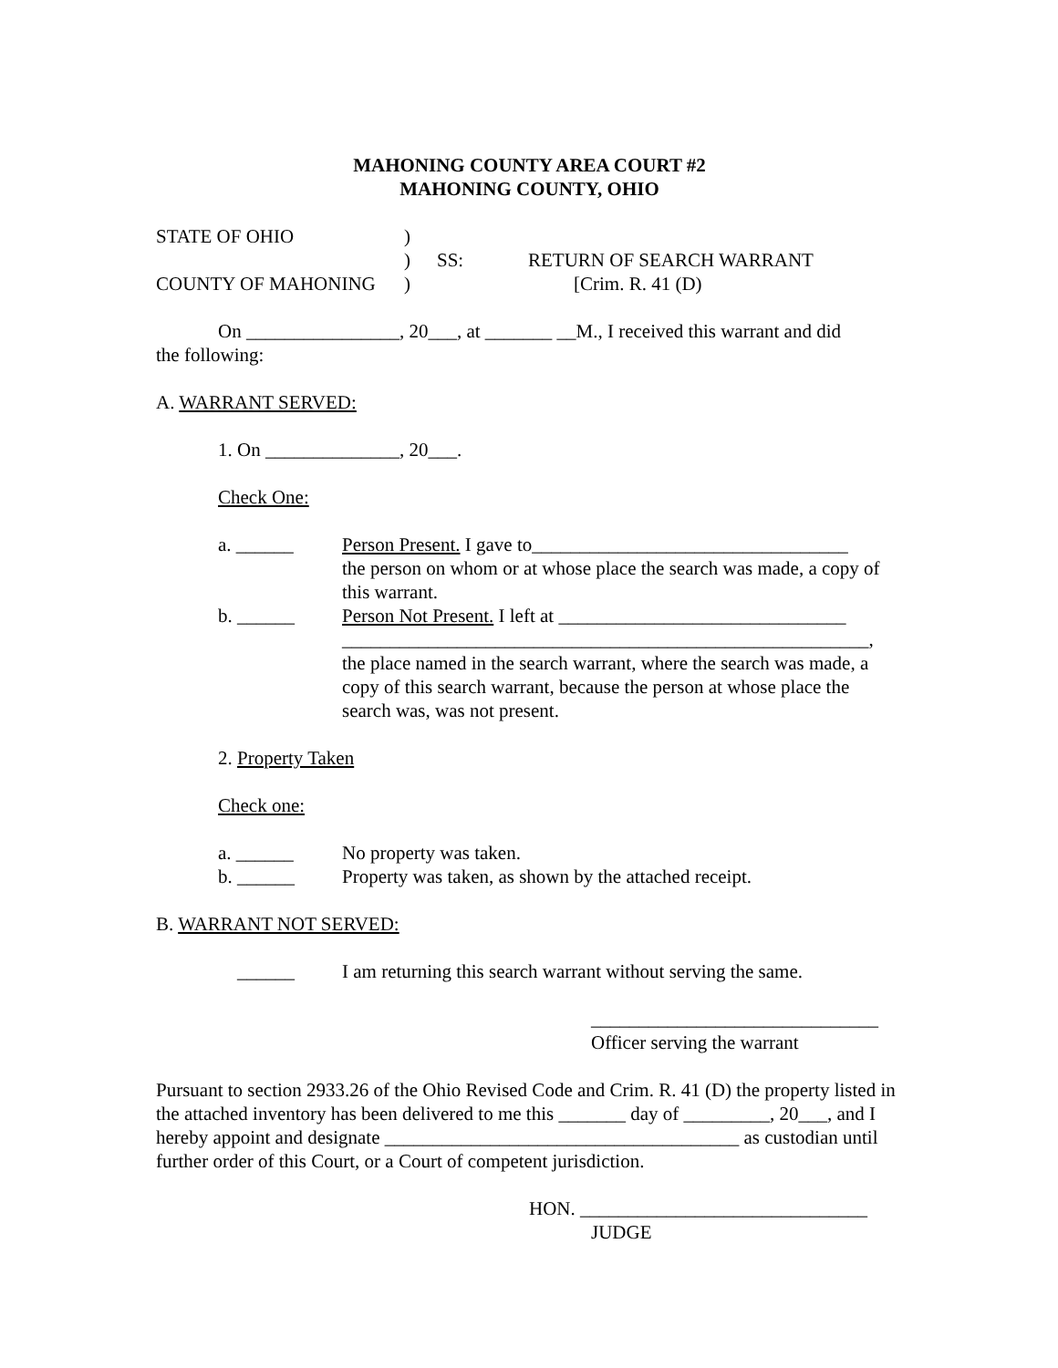MAHONING COUNTY AREA COURT #2
MAHONING COUNTY, OHIO
STATE OF OHIO)
) SS: RETURN OF SEARCH WARRANT
COUNTY OF MAHONING) [Crim. R. 41 (D)
On ________________, 20___, at _______ __M., I received this warrant and did
the following:
A. WARRANT SERVED:
1. On ______________, 20___.
Check One:
a. ______ Person Present. I gave to_________________________________
the person on whom or at whose place the search was made, a copy of this warrant.
b. ______ Person Not Present. I left at ______________________________
_______________________________________________________,
the place named in the search warrant, where the search was made, a copy of this search warrant, because the person at whose place the search was, was not present.
2. Property Taken
Check one:
a. ______ No property was taken.
b. ______ Property was taken, as shown by the attached receipt.
B. WARRANT NOT SERVED:
______ I am returning this search warrant without serving the same.
______________________________
Officer serving the warrant
Pursuant to section 2933.26 of the Ohio Revised Code and Crim. R. 41 (D) the property listed in the attached inventory has been delivered to me this _______ day of _________, 20___, and I hereby appoint and designate _____________________________________ as custodian until further order of this Court, or a Court of competent jurisdiction.
HON. ______________________________
JUDGE